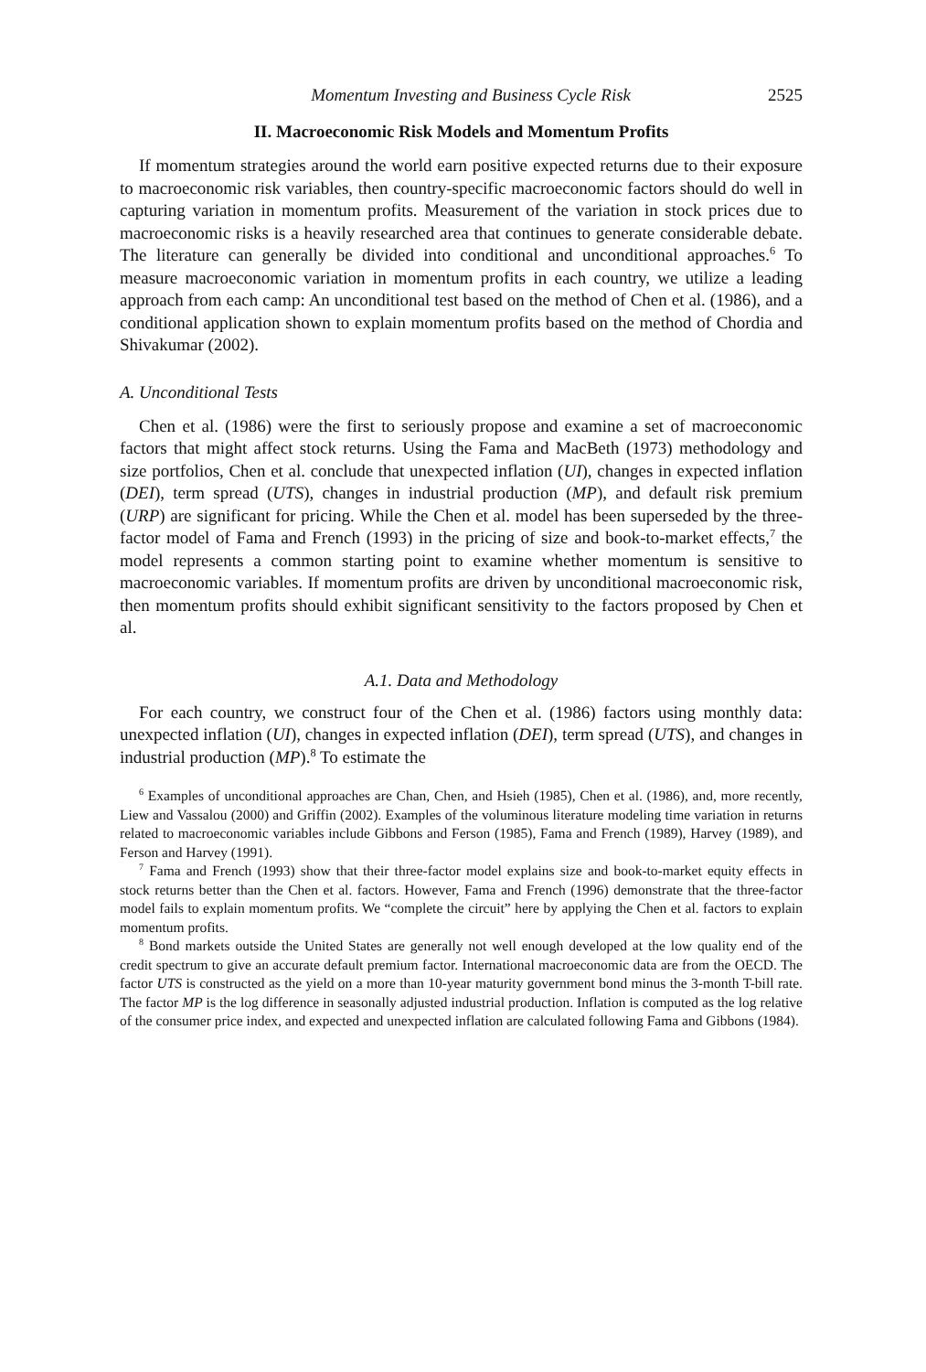Momentum Investing and Business Cycle Risk 2525
II. Macroeconomic Risk Models and Momentum Profits
If momentum strategies around the world earn positive expected returns due to their exposure to macroeconomic risk variables, then country-specific macroeconomic factors should do well in capturing variation in momentum profits. Measurement of the variation in stock prices due to macroeconomic risks is a heavily researched area that continues to generate considerable debate. The literature can generally be divided into conditional and unconditional approaches.<sup>6</sup> To measure macroeconomic variation in momentum profits in each country, we utilize a leading approach from each camp: An unconditional test based on the method of Chen et al. (1986), and a conditional application shown to explain momentum profits based on the method of Chordia and Shivakumar (2002).
A. Unconditional Tests
Chen et al. (1986) were the first to seriously propose and examine a set of macroeconomic factors that might affect stock returns. Using the Fama and MacBeth (1973) methodology and size portfolios, Chen et al. conclude that unexpected inflation (UI), changes in expected inflation (DEI), term spread (UTS), changes in industrial production (MP), and default risk premium (URP) are significant for pricing. While the Chen et al. model has been superseded by the three-factor model of Fama and French (1993) in the pricing of size and book-to-market effects,<sup>7</sup> the model represents a common starting point to examine whether momentum is sensitive to macroeconomic variables. If momentum profits are driven by unconditional macroeconomic risk, then momentum profits should exhibit significant sensitivity to the factors proposed by Chen et al.
A.1. Data and Methodology
For each country, we construct four of the Chen et al. (1986) factors using monthly data: unexpected inflation (UI), changes in expected inflation (DEI), term spread (UTS), and changes in industrial production (MP).<sup>8</sup> To estimate the
<sup>6</sup> Examples of unconditional approaches are Chan, Chen, and Hsieh (1985), Chen et al. (1986), and, more recently, Liew and Vassalou (2000) and Griffin (2002). Examples of the voluminous literature modeling time variation in returns related to macroeconomic variables include Gibbons and Ferson (1985), Fama and French (1989), Harvey (1989), and Ferson and Harvey (1991).
<sup>7</sup> Fama and French (1993) show that their three-factor model explains size and book-to-market equity effects in stock returns better than the Chen et al. factors. However, Fama and French (1996) demonstrate that the three-factor model fails to explain momentum profits. We “complete the circuit” here by applying the Chen et al. factors to explain momentum profits.
<sup>8</sup> Bond markets outside the United States are generally not well enough developed at the low quality end of the credit spectrum to give an accurate default premium factor. International macroeconomic data are from the OECD. The factor UTS is constructed as the yield on a more than 10-year maturity government bond minus the 3-month T-bill rate. The factor MP is the log difference in seasonally adjusted industrial production. Inflation is computed as the log relative of the consumer price index, and expected and unexpected inflation are calculated following Fama and Gibbons (1984).